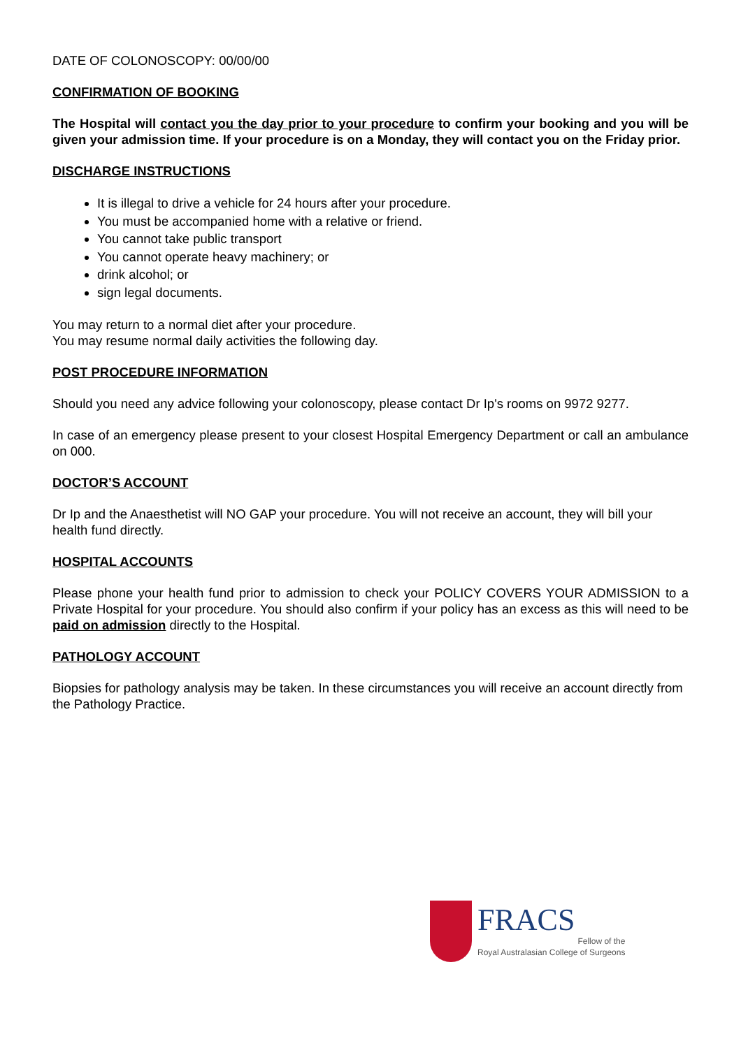DATE OF COLONOSCOPY: 00/00/00
CONFIRMATION OF BOOKING
The Hospital will contact you the day prior to your procedure to confirm your booking and you will be given your admission time. If your procedure is on a Monday, they will contact you on the Friday prior.
DISCHARGE INSTRUCTIONS
It is illegal to drive a vehicle for 24 hours after your procedure.
You must be accompanied home with a relative or friend.
You cannot take public transport
You cannot operate heavy machinery; or
drink alcohol; or
sign legal documents.
You may return to a normal diet after your procedure.
You may resume normal daily activities the following day.
POST PROCEDURE INFORMATION
Should you need any advice following your colonoscopy, please contact Dr Ip's rooms on 9972 9277.
In case of an emergency please present to your closest Hospital Emergency Department or call an ambulance on 000.
DOCTOR’S ACCOUNT
Dr Ip and the Anaesthetist will NO GAP your procedure. You will not receive an account, they will bill your health fund directly.
HOSPITAL ACCOUNTS
Please phone your health fund prior to admission to check your POLICY COVERS YOUR ADMISSION to a Private Hospital for your procedure. You should also confirm if your policy has an excess as this will need to be paid on admission directly to the Hospital.
PATHOLOGY ACCOUNT
Biopsies for pathology analysis may be taken. In these circumstances you will receive an account directly from the Pathology Practice.
FRACS
Fellow of the
Royal Australasian College of Surgeons